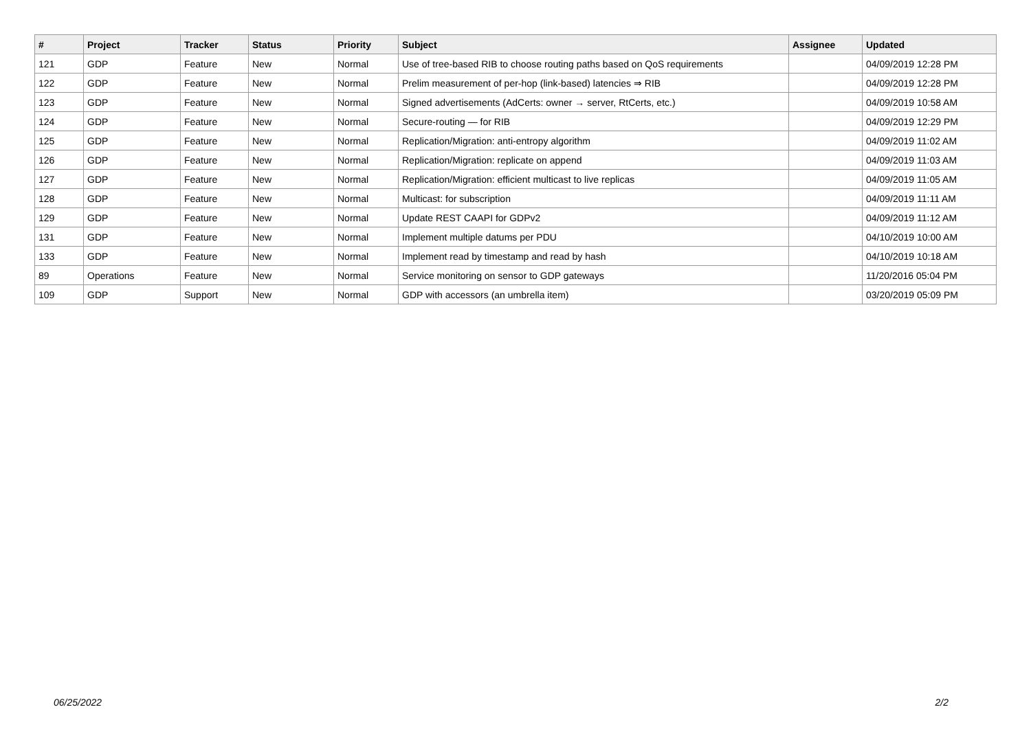| # | Project | Tracker | Status | Priority | Subject | Assignee | Updated |
| --- | --- | --- | --- | --- | --- | --- | --- |
| 121 | GDP | Feature | New | Normal | Use of tree-based RIB to choose routing paths based on QoS requirements | | 04/09/2019 12:28 PM |
| 122 | GDP | Feature | New | Normal | Prelim measurement of per-hop (link-based) latencies ⇒ RIB | | 04/09/2019 12:28 PM |
| 123 | GDP | Feature | New | Normal | Signed advertisements (AdCerts: owner → server, RtCerts, etc.) | | 04/09/2019 10:58 AM |
| 124 | GDP | Feature | New | Normal | Secure-routing — for RIB | | 04/09/2019 12:29 PM |
| 125 | GDP | Feature | New | Normal | Replication/Migration: anti-entropy algorithm | | 04/09/2019 11:02 AM |
| 126 | GDP | Feature | New | Normal | Replication/Migration: replicate on append | | 04/09/2019 11:03 AM |
| 127 | GDP | Feature | New | Normal | Replication/Migration: efficient multicast to live replicas | | 04/09/2019 11:05 AM |
| 128 | GDP | Feature | New | Normal | Multicast: for subscription | | 04/09/2019 11:11 AM |
| 129 | GDP | Feature | New | Normal | Update REST CAAPI for GDPv2 | | 04/09/2019 11:12 AM |
| 131 | GDP | Feature | New | Normal | Implement multiple datums per PDU | | 04/10/2019 10:00 AM |
| 133 | GDP | Feature | New | Normal | Implement read by timestamp and read by hash | | 04/10/2019 10:18 AM |
| 89 | Operations | Feature | New | Normal | Service monitoring on sensor to GDP gateways | | 11/20/2016 05:04 PM |
| 109 | GDP | Support | New | Normal | GDP with accessors (an umbrella item) | | 03/20/2019 05:09 PM |
06/25/2022 2/2